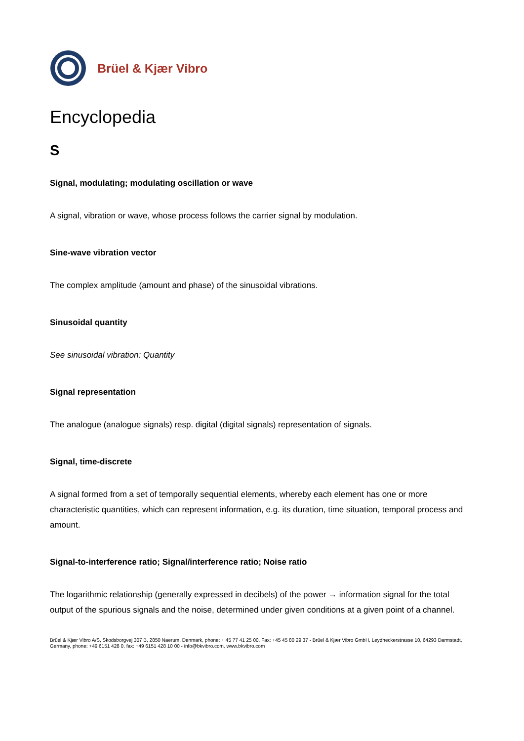Brüel & Kjær Vibro
Encyclopedia
S
Signal, modulating; modulating oscillation or wave
A signal, vibration or wave, whose process follows the carrier signal by modulation.
Sine-wave vibration vector
The complex amplitude (amount and phase) of the sinusoidal vibrations.
Sinusoidal quantity
See sinusoidal vibration: Quantity
Signal representation
The analogue (analogue signals) resp. digital (digital signals) representation of signals.
Signal, time-discrete
A signal formed from a set of temporally sequential elements, whereby each element has one or more characteristic quantities, which can represent information, e.g. its duration, time situation, temporal process and amount.
Signal-to-interference ratio; Signal/interference ratio; Noise ratio
The logarithmic relationship (generally expressed in decibels) of the power → information signal for the total output of the spurious signals and the noise, determined under given conditions at a given point of a channel.
Brüel & Kjær Vibro A/S, Skodsborgvej 307 B, 2850 Naerum, Denmark, phone: + 45 77 41 25 00, Fax: +45 45 80 29 37 - Brüel & Kjær Vibro GmbH, Leydheckerstrasse 10, 64293 Darmstadt, Germany, phone: +49 6151 428 0, fax: +49 6151 428 10 00 - info@bkvibro.com, www.bkvibro.com